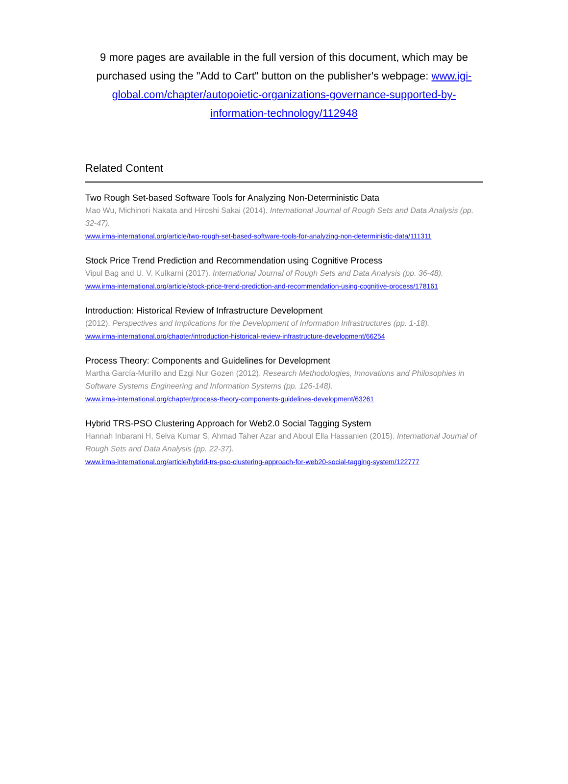9 more pages are available in the full version of this document, which may be purchased using the "Add to Cart" button on the publisher's webpage: www.igi-global.com/chapter/autopoietic-organizations-governance-supported-by-information-technology/112948
Related Content
Two Rough Set-based Software Tools for Analyzing Non-Deterministic Data
Mao Wu, Michinori Nakata and Hiroshi Sakai (2014). International Journal of Rough Sets and Data Analysis (pp. 32-47).
www.irma-international.org/article/two-rough-set-based-software-tools-for-analyzing-non-deterministic-data/111311
Stock Price Trend Prediction and Recommendation using Cognitive Process
Vipul Bag and U. V. Kulkarni (2017). International Journal of Rough Sets and Data Analysis (pp. 36-48).
www.irma-international.org/article/stock-price-trend-prediction-and-recommendation-using-cognitive-process/178161
Introduction: Historical Review of Infrastructure Development
(2012). Perspectives and Implications for the Development of Information Infrastructures (pp. 1-18).
www.irma-international.org/chapter/introduction-historical-review-infrastructure-development/66254
Process Theory: Components and Guidelines for Development
Martha García-Murillo and Ezgi Nur Gozen (2012). Research Methodologies, Innovations and Philosophies in Software Systems Engineering and Information Systems (pp. 126-148).
www.irma-international.org/chapter/process-theory-components-guidelines-development/63261
Hybrid TRS-PSO Clustering Approach for Web2.0 Social Tagging System
Hannah Inbarani H, Selva Kumar S, Ahmad Taher Azar and Aboul Ella Hassanien (2015). International Journal of Rough Sets and Data Analysis (pp. 22-37).
www.irma-international.org/article/hybrid-trs-pso-clustering-approach-for-web20-social-tagging-system/122777